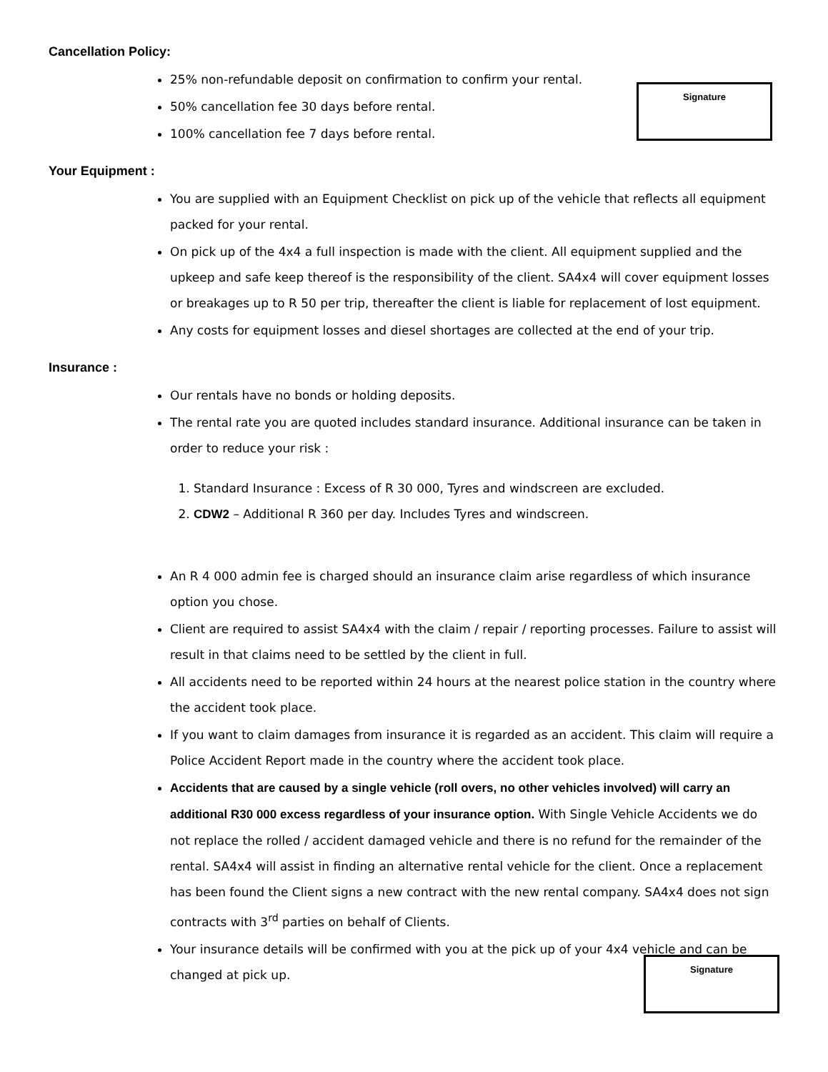Cancellation Policy:
Signature
25% non-refundable deposit on confirmation to confirm your rental.
50% cancellation fee 30 days before rental.
100% cancellation fee 7 days before rental.
Your Equipment :
You are supplied with an Equipment Checklist on pick up of the vehicle that reflects all equipment packed for your rental.
On pick up of the 4x4 a full inspection is made with the client. All equipment supplied and the upkeep and safe keep thereof is the responsibility of the client. SA4x4 will cover equipment losses or breakages up to R 50 per trip, thereafter the client is liable for replacement of lost equipment.
Any costs for equipment losses and diesel shortages are collected at the end of your trip.
Insurance :
Our rentals have no bonds or holding deposits.
The rental rate you are quoted includes standard insurance. Additional insurance can be taken in order to reduce your risk :
1. Standard Insurance : Excess of R 30 000, Tyres and windscreen are excluded.
2. CDW2 – Additional R 360 per day. Includes Tyres and windscreen.
An R 4 000 admin fee is charged should an insurance claim arise regardless of which insurance option you chose.
Client are required to assist SA4x4 with the claim / repair / reporting processes. Failure to assist will result in that claims need to be settled by the client in full.
All accidents need to be reported within 24 hours at the nearest police station in the country where the accident took place.
If you want to claim damages from insurance it is regarded as an accident. This claim will require a Police Accident Report made in the country where the accident took place.
Accidents that are caused by a single vehicle (roll overs, no other vehicles involved) will carry an additional R30 000 excess regardless of your insurance option. With Single Vehicle Accidents we do not replace the rolled / accident damaged vehicle and there is no refund for the remainder of the rental. SA4x4 will assist in finding an alternative rental vehicle for the client. Once a replacement has been found the Client signs a new contract with the new rental company. SA4x4 does not sign contracts with 3<sup>rd</sup> parties on behalf of Clients.
Your insurance details will be confirmed with you at the pick up of your 4x4 vehicle and can be changed at pick up.
Signature